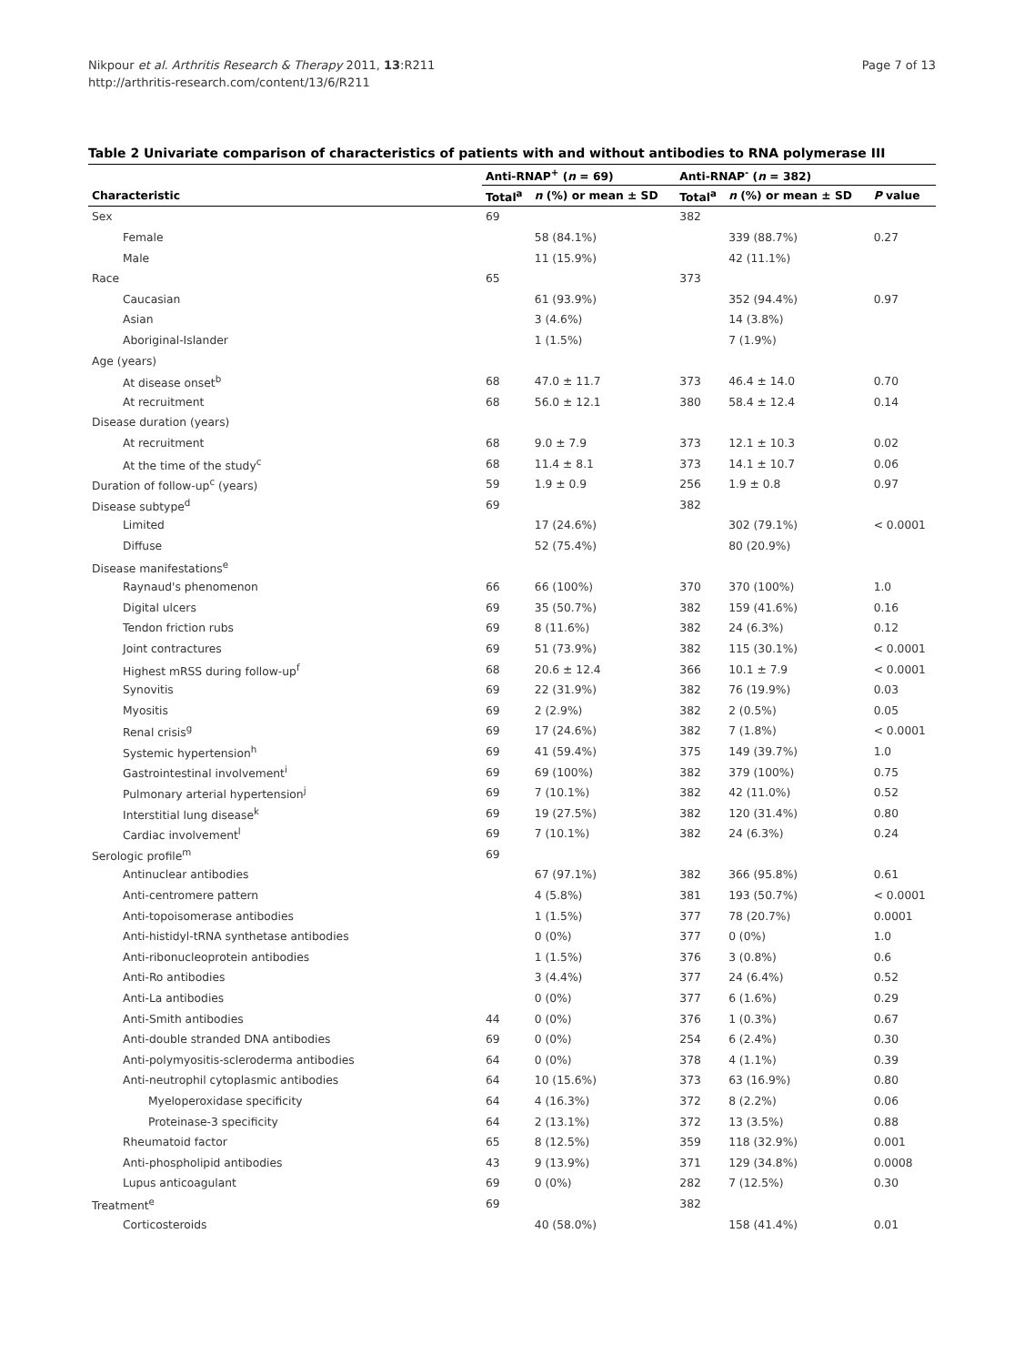Nikpour et al. Arthritis Research & Therapy 2011, 13:R211
http://arthritis-research.com/content/13/6/R211
Page 7 of 13
Table 2 Univariate comparison of characteristics of patients with and without antibodies to RNA polymerase III
| | Anti-RNAP<sup>+</sup> ( n = 69) | | Anti-RNAP<sup>-</sup> ( n = 382) | | |
| --- | --- | --- | --- | --- | --- |
| Characteristic | Total<sup>a</sup> | n (%) or mean ± SD | Total<sup>a</sup> | n (%) or mean ± SD | P value |
| Sex | 69 | | 382 | | |
| Female | | 58 (84.1%) | | 339 (88.7%) | 0.27 |
| Male | | 11 (15.9%) | | 42 (11.1%) | |
| Race | 65 | | 373 | | |
| Caucasian | | 61 (93.9%) | | 352 (94.4%) | 0.97 |
| Asian | | 3 (4.6%) | | 14 (3.8%) | |
| Aboriginal-Islander | | 1 (1.5%) | | 7 (1.9%) | |
| Age (years) | | | | | |
| At disease onset<sup>b</sup> | 68 | 47.0 ± 11.7 | 373 | 46.4 ± 14.0 | 0.70 |
| At recruitment | 68 | 56.0 ± 12.1 | 380 | 58.4 ± 12.4 | 0.14 |
| Disease duration (years) | | | | | |
| At recruitment | 68 | 9.0 ± 7.9 | 373 | 12.1 ± 10.3 | 0.02 |
| At the time of the study<sup>c</sup> | 68 | 11.4 ± 8.1 | 373 | 14.1 ± 10.7 | 0.06 |
| Duration of follow-up<sup>c</sup> (years) | 59 | 1.9 ± 0.9 | 256 | 1.9 ± 0.8 | 0.97 |
| Disease subtype<sup>d</sup> | 69 | | 382 | | |
| Limited | | 17 (24.6%) | | 302 (79.1%) | < 0.0001 |
| Diffuse | | 52 (75.4%) | | 80 (20.9%) | |
| Disease manifestations<sup>e</sup> | | | | | |
| Raynaud's phenomenon | 66 | 66 (100%) | 370 | 370 (100%) | 1.0 |
| Digital ulcers | 69 | 35 (50.7%) | 382 | 159 (41.6%) | 0.16 |
| Tendon friction rubs | 69 | 8 (11.6%) | 382 | 24 (6.3%) | 0.12 |
| Joint contractures | 69 | 51 (73.9%) | 382 | 115 (30.1%) | < 0.0001 |
| Highest mRSS during follow-up<sup>f</sup> | 68 | 20.6 ± 12.4 | 366 | 10.1 ± 7.9 | < 0.0001 |
| Synovitis | 69 | 22 (31.9%) | 382 | 76 (19.9%) | 0.03 |
| Myositis | 69 | 2 (2.9%) | 382 | 2 (0.5%) | 0.05 |
| Renal crisis<sup>g</sup> | 69 | 17 (24.6%) | 382 | 7 (1.8%) | < 0.0001 |
| Systemic hypertension<sup>h</sup> | 69 | 41 (59.4%) | 375 | 149 (39.7%) | 1.0 |
| Gastrointestinal involvement<sup>i</sup> | 69 | 69 (100%) | 382 | 379 (100%) | 0.75 |
| Pulmonary arterial hypertension<sup>j</sup> | 69 | 7 (10.1%) | 382 | 42 (11.0%) | 0.52 |
| Interstitial lung disease<sup>k</sup> | 69 | 19 (27.5%) | 382 | 120 (31.4%) | 0.80 |
| Cardiac involvement<sup>l</sup> | 69 | 7 (10.1%) | 382 | 24 (6.3%) | 0.24 |
| Serologic profile<sup>m</sup> | 69 | | | | |
| Antinuclear antibodies | | 67 (97.1%) | 382 | 366 (95.8%) | 0.61 |
| Anti-centromere pattern | | 4 (5.8%) | 381 | 193 (50.7%) | < 0.0001 |
| Anti-topoisomerase antibodies | | 1 (1.5%) | 377 | 78 (20.7%) | 0.0001 |
| Anti-histidyl-tRNA synthetase antibodies | | 0 (0%) | 377 | 0 (0%) | 1.0 |
| Anti-ribonucleoprotein antibodies | | 1 (1.5%) | 376 | 3 (0.8%) | 0.6 |
| Anti-Ro antibodies | | 3 (4.4%) | 377 | 24 (6.4%) | 0.52 |
| Anti-La antibodies | | 0 (0%) | 377 | 6 (1.6%) | 0.29 |
| Anti-Smith antibodies | 44 | 0 (0%) | 376 | 1 (0.3%) | 0.67 |
| Anti-double stranded DNA antibodies | 69 | 0 (0%) | 254 | 6 (2.4%) | 0.30 |
| Anti-polymyositis-scleroderma antibodies | 64 | 0 (0%) | 378 | 4 (1.1%) | 0.39 |
| Anti-neutrophil cytoplasmic antibodies | 64 | 10 (15.6%) | 373 | 63 (16.9%) | 0.80 |
| Myeloperoxidase specificity | 64 | 4 (16.3%) | 372 | 8 (2.2%) | 0.06 |
| Proteinase-3 specificity | 64 | 2 (13.1%) | 372 | 13 (3.5%) | 0.88 |
| Rheumatoid factor | 65 | 8 (12.5%) | 359 | 118 (32.9%) | 0.001 |
| Anti-phospholipid antibodies | 43 | 9 (13.9%) | 371 | 129 (34.8%) | 0.0008 |
| Lupus anticoagulant | 69 | 0 (0%) | 282 | 7 (12.5%) | 0.30 |
| Treatment<sup>e</sup> | 69 | | 382 | | |
| Corticosteroids | | 40 (58.0%) | | 158 (41.4%) | 0.01 |